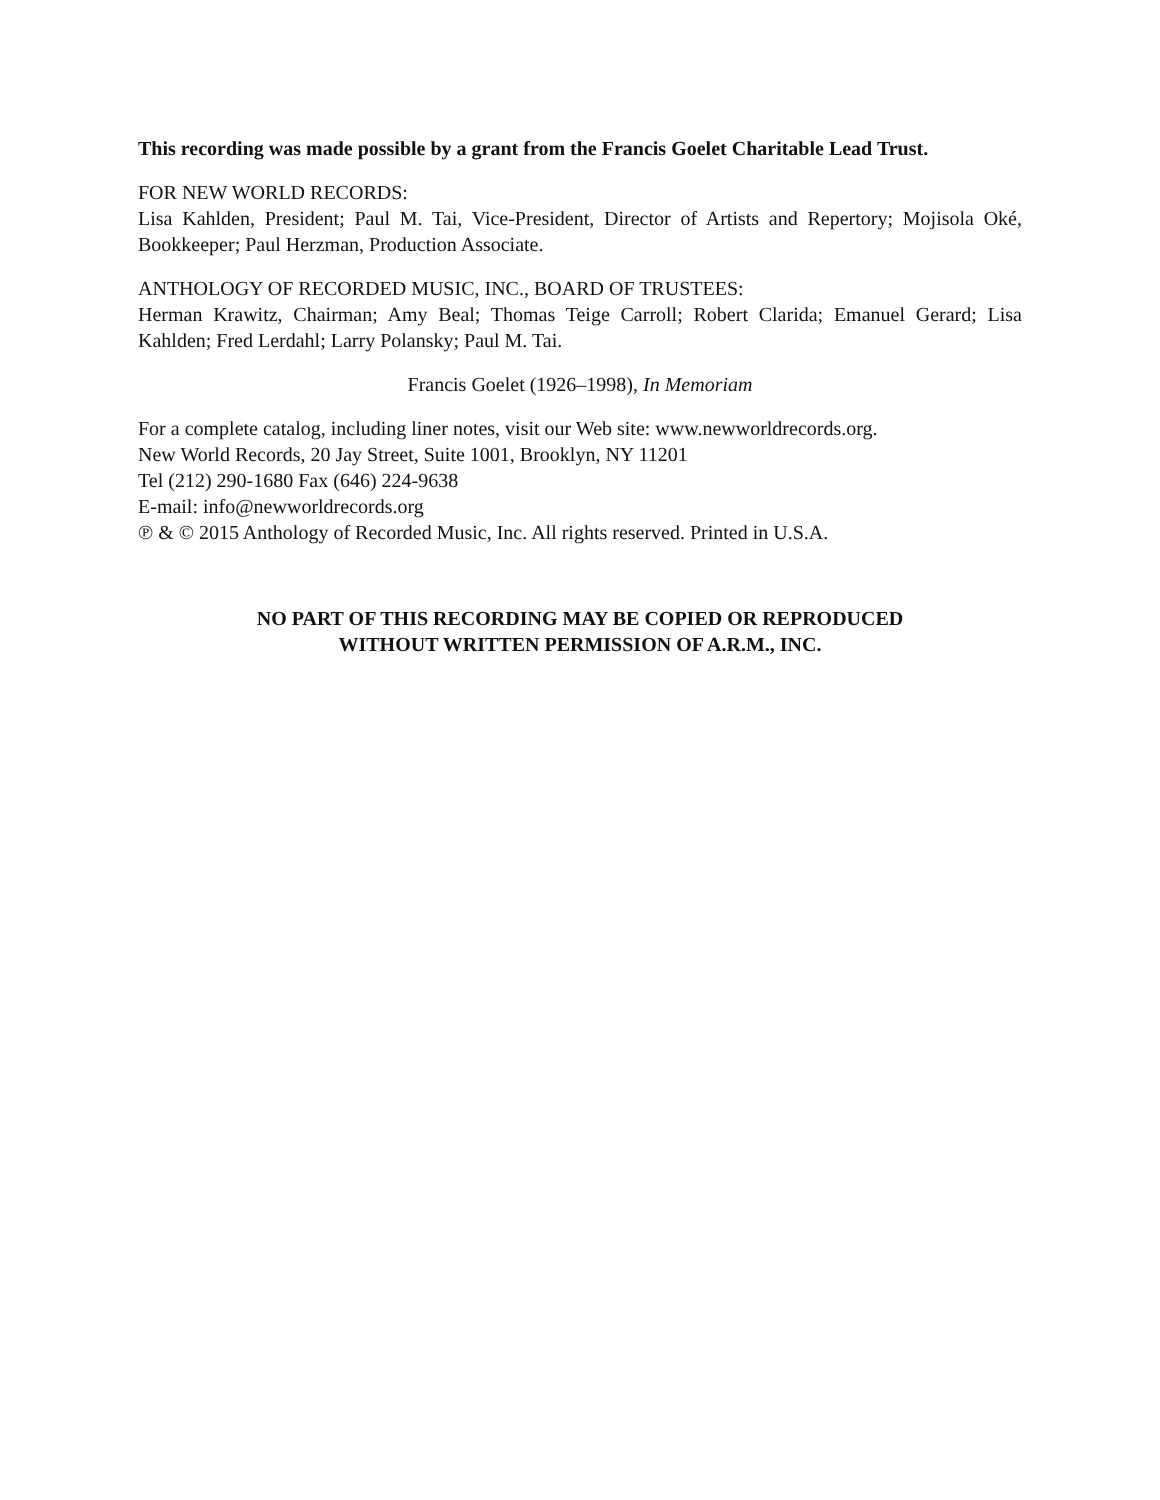This recording was made possible by a grant from the Francis Goelet Charitable Lead Trust.
FOR NEW WORLD RECORDS:
Lisa Kahlden, President; Paul M. Tai, Vice-President, Director of Artists and Repertory; Mojisola Oké, Bookkeeper; Paul Herzman, Production Associate.
ANTHOLOGY OF RECORDED MUSIC, INC., BOARD OF TRUSTEES:
Herman Krawitz, Chairman; Amy Beal; Thomas Teige Carroll; Robert Clarida; Emanuel Gerard; Lisa Kahlden; Fred Lerdahl; Larry Polansky; Paul M. Tai.
Francis Goelet (1926–1998), In Memoriam
For a complete catalog, including liner notes, visit our Web site: www.newworldrecords.org.
New World Records, 20 Jay Street, Suite 1001, Brooklyn, NY 11201
Tel (212) 290-1680 Fax (646) 224-9638
E-mail: info@newworldrecords.org
℗ & © 2015 Anthology of Recorded Music, Inc. All rights reserved. Printed in U.S.A.
NO PART OF THIS RECORDING MAY BE COPIED OR REPRODUCED
WITHOUT WRITTEN PERMISSION OF A.R.M., INC.